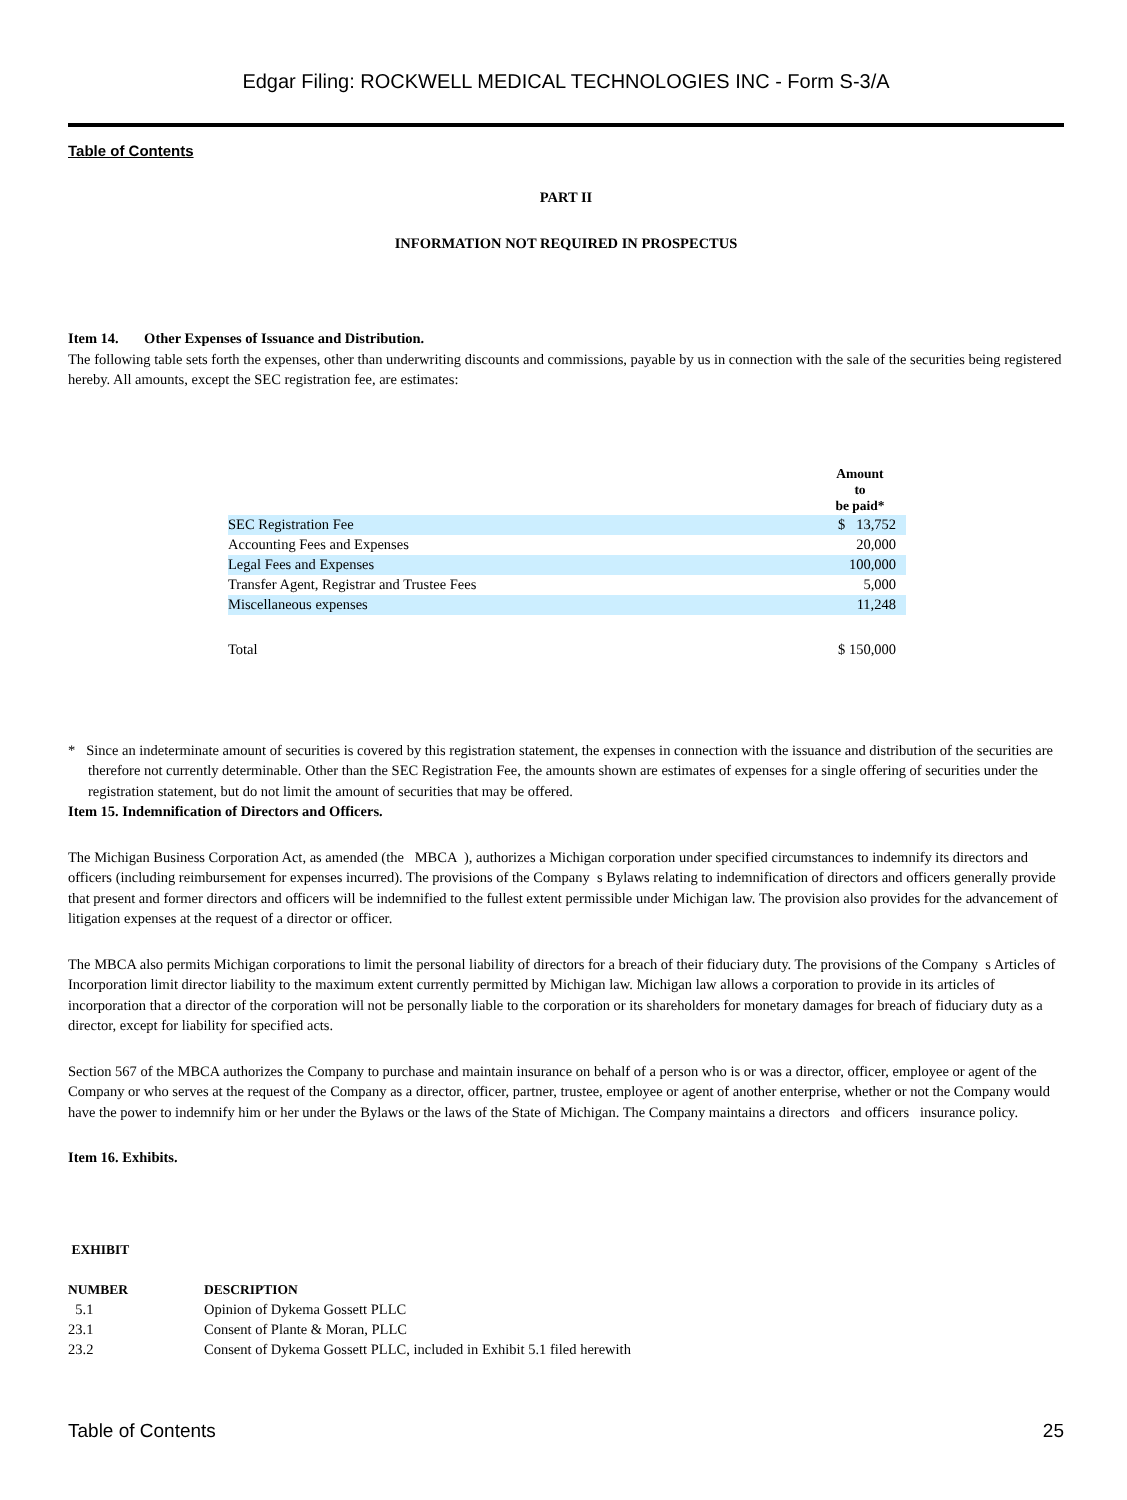Edgar Filing: ROCKWELL MEDICAL TECHNOLOGIES INC - Form S-3/A
Table of Contents
PART II
INFORMATION NOT REQUIRED IN PROSPECTUS
Item 14. Other Expenses of Issuance and Distribution.
The following table sets forth the expenses, other than underwriting discounts and commissions, payable by us in connection with the sale of the securities being registered hereby. All amounts, except the SEC registration fee, are estimates:
| | Amount to be paid* |
| SEC Registration Fee | $ 13,752 |
| Accounting Fees and Expenses | 20,000 |
| Legal Fees and Expenses | 100,000 |
| Transfer Agent, Registrar and Trustee Fees | 5,000 |
| Miscellaneous expenses | 11,248 |
| Total | $ 150,000 |
* Since an indeterminate amount of securities is covered by this registration statement, the expenses in connection with the issuance and distribution of the securities are therefore not currently determinable. Other than the SEC Registration Fee, the amounts shown are estimates of expenses for a single offering of securities under the registration statement, but do not limit the amount of securities that may be offered.
Item 15. Indemnification of Directors and Officers.
The Michigan Business Corporation Act, as amended (the MBCA ), authorizes a Michigan corporation under specified circumstances to indemnify its directors and officers (including reimbursement for expenses incurred). The provisions of the Company s Bylaws relating to indemnification of directors and officers generally provide that present and former directors and officers will be indemnified to the fullest extent permissible under Michigan law. The provision also provides for the advancement of litigation expenses at the request of a director or officer.
The MBCA also permits Michigan corporations to limit the personal liability of directors for a breach of their fiduciary duty. The provisions of the Company s Articles of Incorporation limit director liability to the maximum extent currently permitted by Michigan law. Michigan law allows a corporation to provide in its articles of incorporation that a director of the corporation will not be personally liable to the corporation or its shareholders for monetary damages for breach of fiduciary duty as a director, except for liability for specified acts.
Section 567 of the MBCA authorizes the Company to purchase and maintain insurance on behalf of a person who is or was a director, officer, employee or agent of the Company or who serves at the request of the Company as a director, officer, partner, trustee, employee or agent of another enterprise, whether or not the Company would have the power to indemnify him or her under the Bylaws or the laws of the State of Michigan. The Company maintains a directors and officers insurance policy.
Item 16. Exhibits.
| EXHIBIT | |
| --- | --- |
| NUMBER | DESCRIPTION |
| 5.1 | Opinion of Dykema Gossett PLLC |
| 23.1 | Consent of Plante & Moran, PLLC |
| 23.2 | Consent of Dykema Gossett PLLC, included in Exhibit 5.1 filed herewith |
Table of Contents 25